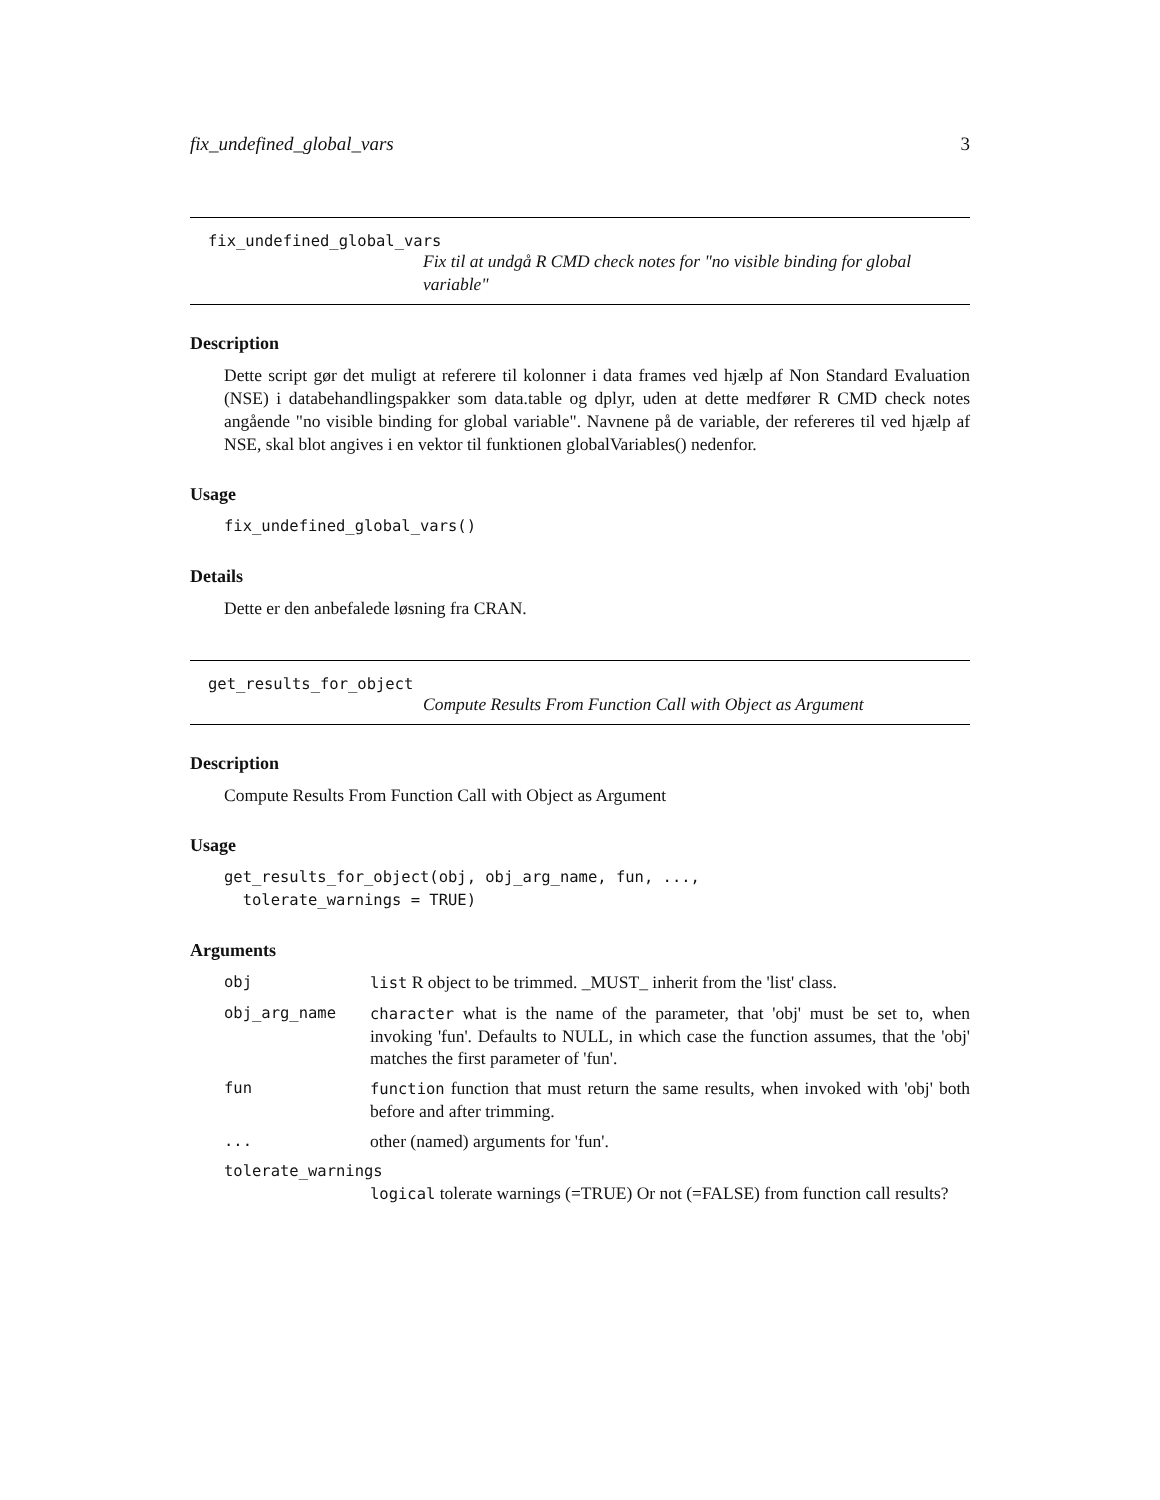fix_undefined_global_vars 3
fix_undefined_global_vars
Fix til at undgå R CMD check notes for "no visible binding for global variable"
Description
Dette script gør det muligt at referere til kolonner i data frames ved hjælp af Non Standard Evaluation (NSE) i databehandlingspakker som data.table og dplyr, uden at dette medfører R CMD check notes angående "no visible binding for global variable". Navnene på de variable, der refereres til ved hjælp af NSE, skal blot angives i en vektor til funktionen globalVariables() nedenfor.
Usage
fix_undefined_global_vars()
Details
Dette er den anbefalede løsning fra CRAN.
get_results_for_object
Compute Results From Function Call with Object as Argument
Description
Compute Results From Function Call with Object as Argument
Usage
get_results_for_object(obj, obj_arg_name, fun, ..., tolerate_warnings = TRUE)
Arguments
| obj | list R object to be trimmed. _MUST_ inherit from the 'list' class. |
| obj_arg_name | character what is the name of the parameter, that 'obj' must be set to, when invoking 'fun'. Defaults to NULL, in which case the function assumes, that the 'obj' matches the first parameter of 'fun'. |
| fun | function function that must return the same results, when invoked with 'obj' both before and after trimming. |
| ... | other (named) arguments for 'fun'. |
| tolerate_warnings | |
| | logical tolerate warnings (=TRUE) Or not (=FALSE) from function call results? |